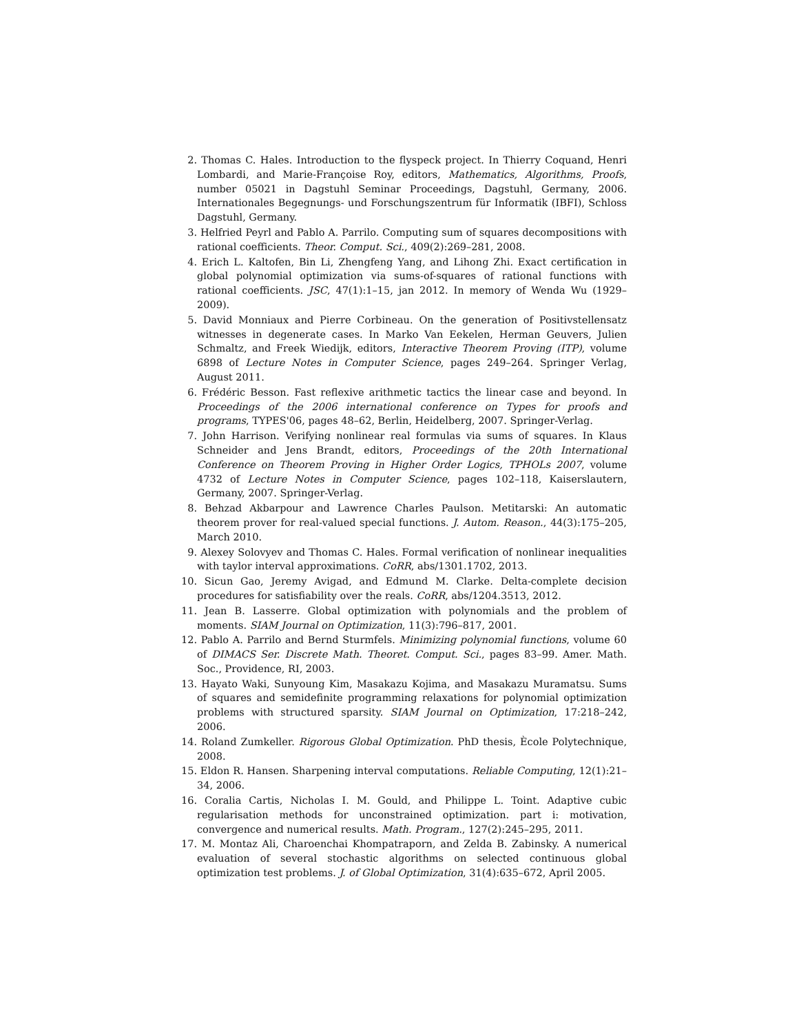2. Thomas C. Hales. Introduction to the flyspeck project. In Thierry Coquand, Henri Lombardi, and Marie-Françoise Roy, editors, Mathematics, Algorithms, Proofs, number 05021 in Dagstuhl Seminar Proceedings, Dagstuhl, Germany, 2006. Internationales Begegnungs- und Forschungszentrum für Informatik (IBFI), Schloss Dagstuhl, Germany.
3. Helfried Peyrl and Pablo A. Parrilo. Computing sum of squares decompositions with rational coefficients. Theor. Comput. Sci., 409(2):269–281, 2008.
4. Erich L. Kaltofen, Bin Li, Zhengfeng Yang, and Lihong Zhi. Exact certification in global polynomial optimization via sums-of-squares of rational functions with rational coefficients. JSC, 47(1):1–15, jan 2012. In memory of Wenda Wu (1929–2009).
5. David Monniaux and Pierre Corbineau. On the generation of Positivstellensatz witnesses in degenerate cases. In Marko Van Eekelen, Herman Geuvers, Julien Schmaltz, and Freek Wiedijk, editors, Interactive Theorem Proving (ITP), volume 6898 of Lecture Notes in Computer Science, pages 249–264. Springer Verlag, August 2011.
6. Frédéric Besson. Fast reflexive arithmetic tactics the linear case and beyond. In Proceedings of the 2006 international conference on Types for proofs and programs, TYPES'06, pages 48–62, Berlin, Heidelberg, 2007. Springer-Verlag.
7. John Harrison. Verifying nonlinear real formulas via sums of squares. In Klaus Schneider and Jens Brandt, editors, Proceedings of the 20th International Conference on Theorem Proving in Higher Order Logics, TPHOLs 2007, volume 4732 of Lecture Notes in Computer Science, pages 102–118, Kaiserslautern, Germany, 2007. Springer-Verlag.
8. Behzad Akbarpour and Lawrence Charles Paulson. Metitarski: An automatic theorem prover for real-valued special functions. J. Autom. Reason., 44(3):175–205, March 2010.
9. Alexey Solovyev and Thomas C. Hales. Formal verification of nonlinear inequalities with taylor interval approximations. CoRR, abs/1301.1702, 2013.
10. Sicun Gao, Jeremy Avigad, and Edmund M. Clarke. Delta-complete decision procedures for satisfiability over the reals. CoRR, abs/1204.3513, 2012.
11. Jean B. Lasserre. Global optimization with polynomials and the problem of moments. SIAM Journal on Optimization, 11(3):796–817, 2001.
12. Pablo A. Parrilo and Bernd Sturmfels. Minimizing polynomial functions, volume 60 of DIMACS Ser. Discrete Math. Theoret. Comput. Sci., pages 83–99. Amer. Math. Soc., Providence, RI, 2003.
13. Hayato Waki, Sunyoung Kim, Masakazu Kojima, and Masakazu Muramatsu. Sums of squares and semidefinite programming relaxations for polynomial optimization problems with structured sparsity. SIAM Journal on Optimization, 17:218–242, 2006.
14. Roland Zumkeller. Rigorous Global Optimization. PhD thesis, Ècole Polytechnique, 2008.
15. Eldon R. Hansen. Sharpening interval computations. Reliable Computing, 12(1):21–34, 2006.
16. Coralia Cartis, Nicholas I. M. Gould, and Philippe L. Toint. Adaptive cubic regularisation methods for unconstrained optimization. part i: motivation, convergence and numerical results. Math. Program., 127(2):245–295, 2011.
17. M. Montaz Ali, Charoenchai Khompatraporn, and Zelda B. Zabinsky. A numerical evaluation of several stochastic algorithms on selected continuous global optimization test problems. J. of Global Optimization, 31(4):635–672, April 2005.